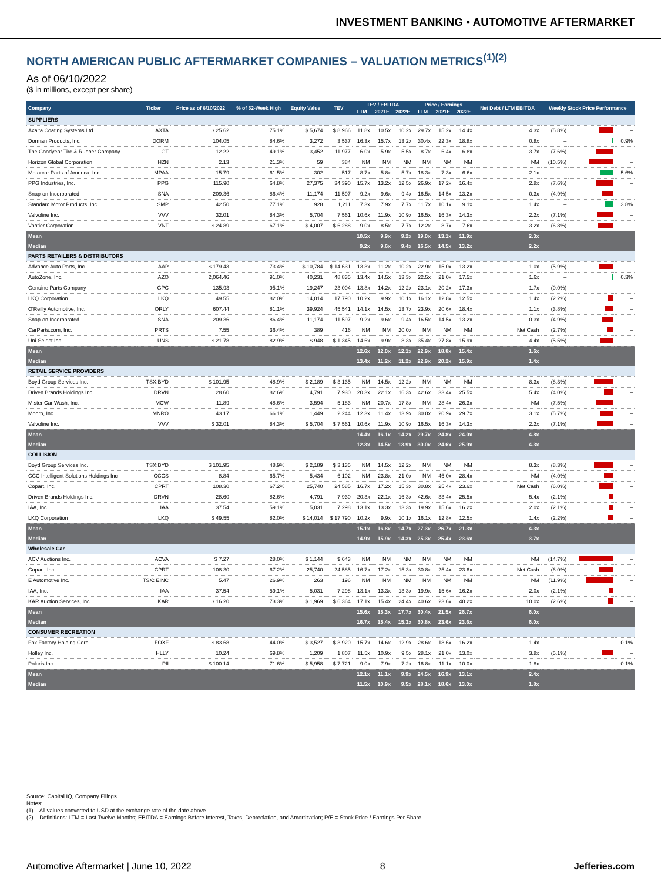INVESTMENT BANKING • AUTOMOTIVE AFTERMARKET
NORTH AMERICAN PUBLIC AFTERMARKET COMPANIES – VALUATION METRICS<sup>(1)(2)</sup>
As of 06/10/2022
($ in millions, except per share)
| Company | Ticker | Price as of 6/10/2022 | % of 52-Week High | Equity Value | TEV | TEV / EBITDA | | | Price / Earnings | | | Net Debt / LTM EBITDA | Weekly Stock Price Performance | | |
| --- | --- | --- | --- | --- | --- | --- | --- | --- | --- | --- | --- | --- | --- | --- | --- |
| | | | | | | LTM | 2021E | 2022E | LTM | 2021E | 2022E | | | | |
| SUPPLIERS | | | | | | | | | | | | | | | |
| Axalta Coating Systems Ltd. | AXTA | $ 25.62 | 75.1% | $ 5,674 | $ 8,966 | 11.8x | 10.5x | 10.2x | 29.7x | 15.2x | 14.4x | 4.3x | (5.8%) | | – |
| Dorman Products, Inc. | DORM | 104.05 | 84.6% | 3,272 | 3,537 | 16.3x | 15.7x | 13.2x | 30.4x | 22.3x | 18.8x | 0.8x | – | | 0.9% |
| The Goodyear Tire & Rubber Company | GT | 12.22 | 49.1% | 3,452 | 11,977 | 6.0x | 5.9x | 5.5x | 8.7x | 6.4x | 6.8x | 3.7x | (7.6%) | | – |
| Horizon Global Corporation | HZN | 2.13 | 21.3% | 59 | 384 | NM | NM | NM | NM | NM | NM | NM | (10.5%) | | – |
| Motorcar Parts of America, Inc. | MPAA | 15.79 | 61.5% | 302 | 517 | 8.7x | 5.8x | 5.7x | 18.3x | 7.3x | 6.6x | 2.1x | – | | 5.6% |
| PPG Industries, Inc. | PPG | 115.90 | 64.8% | 27,375 | 34,390 | 15.7x | 13.2x | 12.5x | 26.9x | 17.2x | 16.4x | 2.8x | (7.6%) | | – |
| Snap-on Incorporated | SNA | 209.36 | 86.4% | 11,174 | 11,597 | 9.2x | 9.6x | 9.4x | 16.5x | 14.5x | 13.2x | 0.3x | (4.9%) | | – |
| Standard Motor Products, Inc. | SMP | 42.50 | 77.1% | 928 | 1,211 | 7.3x | 7.9x | 7.7x | 11.7x | 10.1x | 9.1x | 1.4x | – | | 3.8% |
| Valvoline Inc. | VVV | 32.01 | 84.3% | 5,704 | 7,561 | 10.6x | 11.9x | 10.9x | 16.5x | 16.3x | 14.3x | 2.2x | (7.1%) | | – |
| Vontier Corporation | VNT | $ 24.89 | 67.1% | $ 4,007 | $ 6,288 | 9.0x | 8.5x | 7.7x | 12.2x | 8.7x | 7.6x | 3.2x | (6.8%) | | – |
| Mean | | | | | | 10.5x | 9.9x | 9.2x | 19.0x | 13.1x | 11.9x | 2.3x | | | |
| Median | | | | | | 9.2x | 9.6x | 9.4x | 16.5x | 14.5x | 13.2x | 2.2x | | | |
| PARTS RETAILERS & DISTRIBUTORS | | | | | | | | | | | | | | | |
| Advance Auto Parts, Inc. | AAP | $ 179.43 | 73.4% | $ 10,784 | $ 14,631 | 13.3x | 11.2x | 10.2x | 22.9x | 15.0x | 13.2x | 1.0x | (5.9%) | | – |
| AutoZone, Inc. | AZO | 2,064.46 | 91.0% | 40,231 | 48,835 | 13.4x | 14.5x | 13.3x | 22.5x | 21.0x | 17.5x | 1.6x | – | | 0.3% |
| Genuine Parts Company | GPC | 135.93 | 95.1% | 19,247 | 23,004 | 13.8x | 14.2x | 12.2x | 23.1x | 20.2x | 17.3x | 1.7x | (0.0%) | | – |
| LKQ Corporation | LKQ | 49.55 | 82.0% | 14,014 | 17,790 | 10.2x | 9.9x | 10.1x | 16.1x | 12.8x | 12.5x | 1.4x | (2.2%) | | – |
| O'Reilly Automotive, Inc. | ORLY | 607.44 | 81.1% | 39,924 | 45,541 | 14.1x | 14.5x | 13.7x | 23.9x | 20.6x | 18.4x | 1.1x | (3.8%) | | – |
| Snap-on Incorporated | SNA | 209.36 | 86.4% | 11,174 | 11,597 | 9.2x | 9.6x | 9.4x | 16.5x | 14.5x | 13.2x | 0.3x | (4.9%) | | – |
| CarParts.com, Inc. | PRTS | 7.55 | 36.4% | 389 | 416 | NM | NM | 20.0x | NM | NM | NM | Net Cash | (2.7%) | | – |
| Uni-Select Inc. | UNS | $ 21.78 | 82.9% | $ 948 | $ 1,345 | 14.6x | 9.9x | 8.3x | 35.4x | 27.8x | 15.9x | 4.4x | (5.5%) | | – |
| Mean | | | | | | 12.6x | 12.0x | 12.1x | 22.9x | 18.8x | 15.4x | 1.6x | | | |
| Median | | | | | | 13.4x | 11.2x | 11.2x | 22.9x | 20.2x | 15.9x | 1.4x | | | |
| RETAIL SERVICE PROVIDERS | | | | | | | | | | | | | | | |
| Boyd Group Services Inc. | TSX:BYD | $ 101.95 | 48.9% | $ 2,189 | $ 3,135 | NM | 14.5x | 12.2x | NM | NM | NM | 8.3x | (8.3%) | | – |
| Driven Brands Holdings Inc. | DRVN | 28.60 | 82.6% | 4,791 | 7,930 | 20.3x | 22.1x | 16.3x | 42.6x | 33.4x | 25.5x | 5.4x | (4.0%) | | – |
| Mister Car Wash, Inc. | MCW | 11.89 | 48.6% | 3,594 | 5,183 | NM | 20.7x | 17.8x | NM | 28.4x | 26.3x | NM | (7.5%) | | – |
| Monro, Inc. | MNRO | 43.17 | 66.1% | 1,449 | 2,244 | 12.3x | 11.4x | 13.9x | 30.0x | 20.9x | 29.7x | 3.1x | (5.7%) | | – |
| Valvoline Inc. | VVV | $ 32.01 | 84.3% | $ 5,704 | $ 7,561 | 10.6x | 11.9x | 10.9x | 16.5x | 16.3x | 14.3x | 2.2x | (7.1%) | | – |
| Mean | | | | | | 14.4x | 16.1x | 14.2x | 29.7x | 24.8x | 24.0x | 4.8x | | | |
| Median | | | | | | 12.3x | 14.5x | 13.9x | 30.0x | 24.6x | 25.9x | 4.3x | | | |
| COLLISION | | | | | | | | | | | | | | | |
| Boyd Group Services Inc. | TSX:BYD | $ 101.95 | 48.9% | $ 2,189 | $ 3,135 | NM | 14.5x | 12.2x | NM | NM | NM | 8.3x | (8.3%) | | – |
| CCC Intelligent Solutions Holdings Inc | CCCS | 8.84 | 65.7% | 5,434 | 6,102 | NM | 23.8x | 21.0x | NM | 46.0x | 28.4x | NM | (4.0%) | | – |
| Copart, Inc. | CPRT | 108.30 | 67.2% | 25,740 | 24,585 | 16.7x | 17.2x | 15.3x | 30.8x | 25.4x | 23.6x | Net Cash | (6.0%) | | – |
| Driven Brands Holdings Inc. | DRVN | 28.60 | 82.6% | 4,791 | 7,930 | 20.3x | 22.1x | 16.3x | 42.6x | 33.4x | 25.5x | 5.4x | (2.1%) | | – |
| IAA, Inc. | IAA | 37.54 | 59.1% | 5,031 | 7,298 | 13.1x | 13.3x | 13.3x | 19.9x | 15.6x | 16.2x | 2.0x | (2.1%) | | – |
| LKQ Corporation | LKQ | $ 49.55 | 82.0% | $ 14,014 | $ 17,790 | 10.2x | 9.9x | 10.1x | 16.1x | 12.8x | 12.5x | 1.4x | (2.2%) | | – |
| Mean | | | | | | 15.1x | 16.8x | 14.7x | 27.3x | 26.7x | 21.3x | 4.3x | | | |
| Median | | | | | | 14.9x | 15.9x | 14.3x | 25.3x | 25.4x | 23.6x | 3.7x | | | |
| Wholesale Car | | | | | | | | | | | | | | | |
| ACV Auctions Inc. | ACVA | $ 7.27 | 28.0% | $ 1,144 | $ 643 | NM | NM | NM | NM | NM | NM | NM | (14.7%) | | – |
| Copart, Inc. | CPRT | 108.30 | 67.2% | 25,740 | 24,585 | 16.7x | 17.2x | 15.3x | 30.8x | 25.4x | 23.6x | Net Cash | (6.0%) | | – |
| E Automotive Inc. | TSX: EINC | 5.47 | 26.9% | 263 | 196 | NM | NM | NM | NM | NM | NM | NM | (11.9%) | | – |
| IAA, Inc. | IAA | 37.54 | 59.1% | 5,031 | 7,298 | 13.1x | 13.3x | 13.3x | 19.9x | 15.6x | 16.2x | 2.0x | (2.1%) | | – |
| KAR Auction Services, Inc. | KAR | $ 16.20 | 73.3% | $ 1,969 | $ 6,364 | 17.1x | 15.4x | 24.4x | 40.6x | 23.6x | 40.2x | 10.0x | (2.6%) | | – |
| Mean | | | | | | 15.6x | 15.3x | 17.7x | 30.4x | 21.5x | 26.7x | 6.0x | | | |
| Median | | | | | | 16.7x | 15.4x | 15.3x | 30.8x | 23.6x | 23.6x | 6.0x | | | |
| CONSUMER RECREATION | | | | | | | | | | | | | | | |
| Fox Factory Holding Corp. | FOXF | $ 83.68 | 44.0% | $ 3,527 | $ 3,920 | 15.7x | 14.6x | 12.9x | 28.6x | 18.6x | 16.2x | 1.4x | – | | 0.1% |
| Holley Inc. | HLLY | 10.24 | 69.8% | 1,209 | 1,807 | 11.5x | 10.9x | 9.5x | 28.1x | 21.0x | 13.0x | 3.8x | (5.1%) | | – |
| Polaris Inc. | PII | $ 100.14 | 71.6% | $ 5,958 | $ 7,721 | 9.0x | 7.9x | 7.2x | 16.8x | 11.1x | 10.0x | 1.8x | – | | 0.1% |
| Mean | | | | | | 12.1x | 11.1x | 9.9x | 24.5x | 16.9x | 13.1x | 2.4x | | | |
| Median | | | | | | 11.5x | 10.9x | 9.5x | 28.1x | 18.6x | 13.0x | 1.8x | | | |
Source: Capital IQ, Company Filings
Notes:
(1) All values converted to USD at the exchange rate of the date above
(2) Definitions: LTM = Last Twelve Months; EBITDA = Earnings Before Interest, Taxes, Depreciation, and Amortization; P/E = Stock Price / Earnings Per Share
Automotive Aftermarket | June 10, 2022 8 Jefferies.com